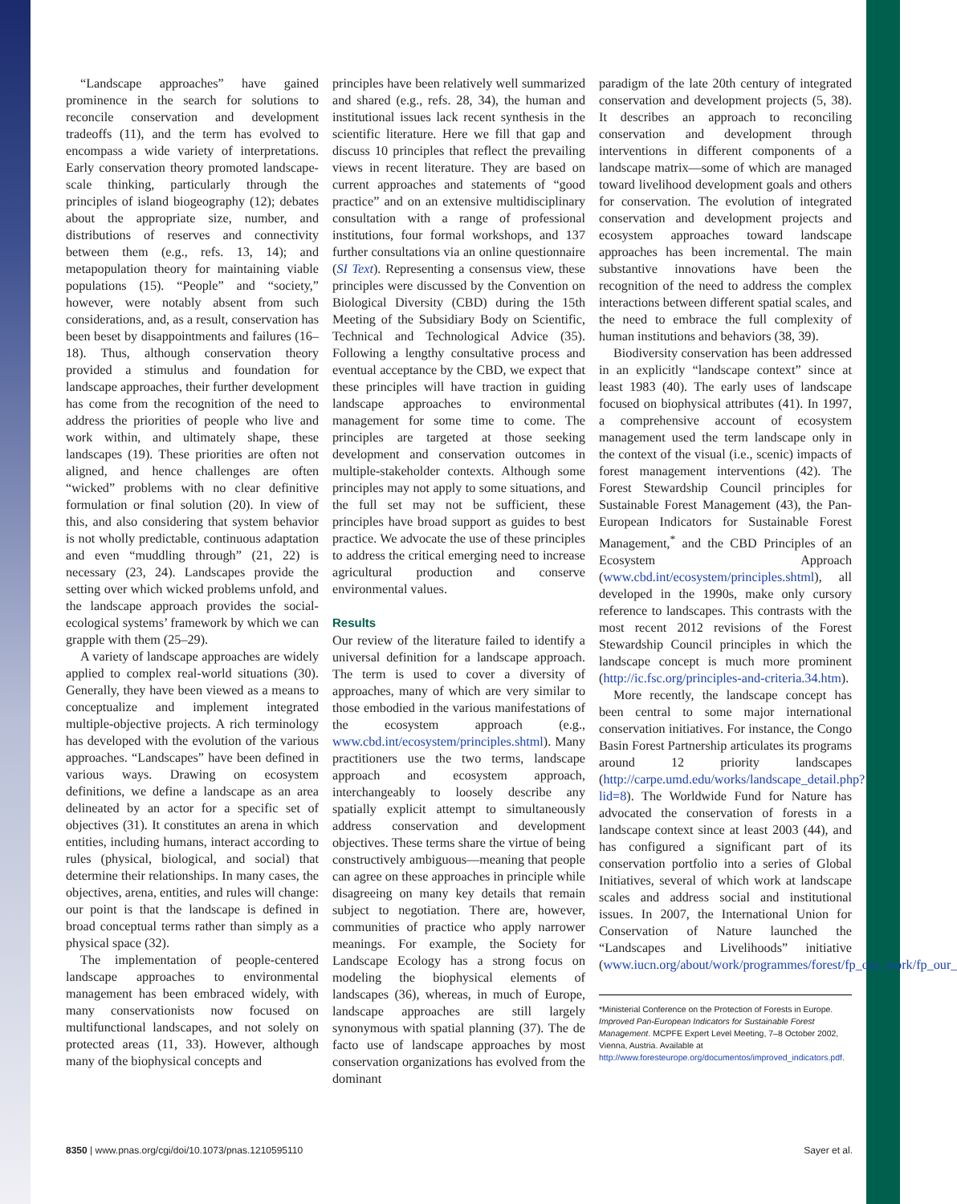“Landscape approaches” have gained prominence in the search for solutions to reconcile conservation and development tradeoffs (11), and the term has evolved to encompass a wide variety of interpretations. Early conservation theory promoted landscape-scale thinking, particularly through the principles of island biogeography (12); debates about the appropriate size, number, and distributions of reserves and connectivity between them (e.g., refs. 13, 14); and metapopulation theory for maintaining viable populations (15). “People” and “society,” however, were notably absent from such considerations, and, as a result, conservation has been beset by disappointments and failures (16–18). Thus, although conservation theory provided a stimulus and foundation for landscape approaches, their further development has come from the recognition of the need to address the priorities of people who live and work within, and ultimately shape, these landscapes (19). These priorities are often not aligned, and hence challenges are often “wicked” problems with no clear definitive formulation or final solution (20). In view of this, and also considering that system behavior is not wholly predictable, continuous adaptation and even “muddling through” (21, 22) is necessary (23, 24). Landscapes provide the setting over which wicked problems unfold, and the landscape approach provides the social-ecological systems’ framework by which we can grapple with them (25–29).
A variety of landscape approaches are widely applied to complex real-world situations (30). Generally, they have been viewed as a means to conceptualize and implement integrated multiple-objective projects. A rich terminology has developed with the evolution of the various approaches. “Landscapes” have been defined in various ways. Drawing on ecosystem definitions, we define a landscape as an area delineated by an actor for a specific set of objectives (31). It constitutes an arena in which entities, including humans, interact according to rules (physical, biological, and social) that determine their relationships. In many cases, the objectives, arena, entities, and rules will change: our point is that the landscape is defined in broad conceptual terms rather than simply as a physical space (32).
The implementation of people-centered landscape approaches to environmental management has been embraced widely, with many conservationists now focused on multifunctional landscapes, and not solely on protected areas (11, 33). However, although many of the biophysical concepts and
principles have been relatively well summarized and shared (e.g., refs. 28, 34), the human and institutional issues lack recent synthesis in the scientific literature. Here we fill that gap and discuss 10 principles that reflect the prevailing views in recent literature. They are based on current approaches and statements of “good practice” and on an extensive multidisciplinary consultation with a range of professional institutions, four formal workshops, and 137 further consultations via an online questionnaire (SI Text). Representing a consensus view, these principles were discussed by the Convention on Biological Diversity (CBD) during the 15th Meeting of the Subsidiary Body on Scientific, Technical and Technological Advice (35). Following a lengthy consultative process and eventual acceptance by the CBD, we expect that these principles will have traction in guiding landscape approaches to environmental management for some time to come. The principles are targeted at those seeking development and conservation outcomes in multiple-stakeholder contexts. Although some principles may not apply to some situations, and the full set may not be sufficient, these principles have broad support as guides to best practice. We advocate the use of these principles to address the critical emerging need to increase agricultural production and conserve environmental values.
Results
Our review of the literature failed to identify a universal definition for a landscape approach. The term is used to cover a diversity of approaches, many of which are very similar to those embodied in the various manifestations of the ecosystem approach (e.g., www.cbd.int/ecosystem/principles.shtml). Many practitioners use the two terms, landscape approach and ecosystem approach, interchangeably to loosely describe any spatially explicit attempt to simultaneously address conservation and development objectives. These terms share the virtue of being constructively ambiguous—meaning that people can agree on these approaches in principle while disagreeing on many key details that remain subject to negotiation. There are, however, communities of practice who apply narrower meanings. For example, the Society for Landscape Ecology has a strong focus on modeling the biophysical elements of landscapes (36), whereas, in much of Europe, landscape approaches are still largely synonymous with spatial planning (37). The de facto use of landscape approaches by most conservation organizations has evolved from the dominant
paradigm of the late 20th century of integrated conservation and development projects (5, 38). It describes an approach to reconciling conservation and development through interventions in different components of a landscape matrix—some of which are managed toward livelihood development goals and others for conservation. The evolution of integrated conservation and development projects and ecosystem approaches toward landscape approaches has been incremental. The main substantive innovations have been the recognition of the need to address the complex interactions between different spatial scales, and the need to embrace the full complexity of human institutions and behaviors (38, 39).
Biodiversity conservation has been addressed in an explicitly “landscape context” since at least 1983 (40). The early uses of landscape focused on biophysical attributes (41). In 1997, a comprehensive account of ecosystem management used the term landscape only in the context of the visual (i.e., scenic) impacts of forest management interventions (42). The Forest Stewardship Council principles for Sustainable Forest Management (43), the Pan-European Indicators for Sustainable Forest Management,<sup>*</sup> and the CBD Principles of an Ecosystem Approach (www.cbd.int/ecosystem/principles.shtml), all developed in the 1990s, make only cursory reference to landscapes. This contrasts with the most recent 2012 revisions of the Forest Stewardship Council principles in which the landscape concept is much more prominent (http://ic.fsc.org/principles-and-criteria.34.htm).
More recently, the landscape concept has been central to some major international conservation initiatives. For instance, the Congo Basin Forest Partnership articulates its programs around 12 priority landscapes (http://carpe.umd.edu/works/landscape_detail.php?lid=8). The Worldwide Fund for Nature has advocated the conservation of forests in a landscape context since at least 2003 (44), and has configured a significant part of its conservation portfolio into a series of Global Initiatives, several of which work at landscape scales and address social and institutional issues. In 2007, the International Union for Conservation of Nature launched the “Landscapes and Livelihoods” initiative (www.iucn.org/about/work/programmes/forest/fp_our_work/fp_our_
*Ministerial Conference on the Protection of Forests in Europe. Improved Pan-European Indicators for Sustainable Forest Management. MCPFE Expert Level Meeting, 7–8 October 2002, Vienna, Austria. Available at http://www.foresteurope.org/documentos/improved_indicators.pdf.
8350 | www.pnas.org/cgi/doi/10.1073/pnas.1210595110 Sayer et al.